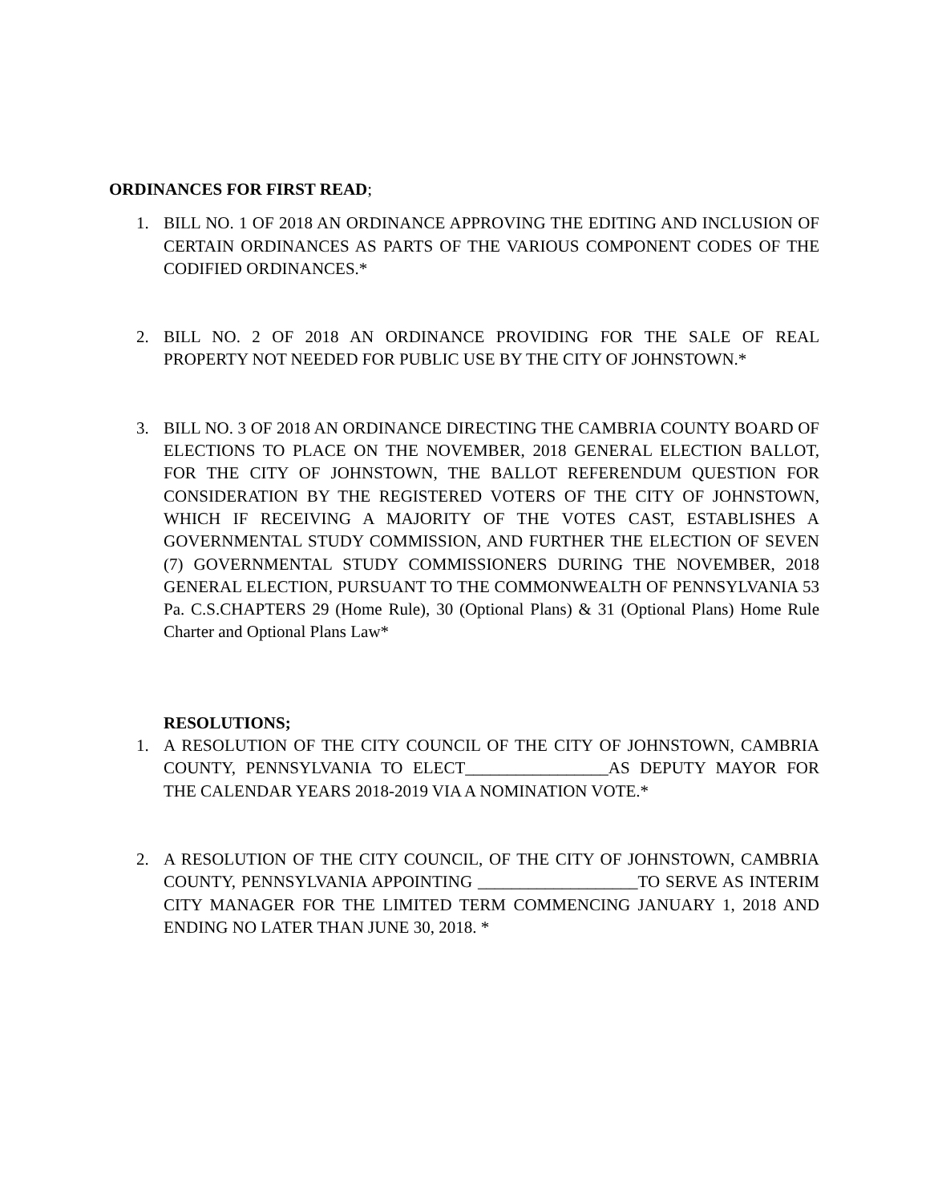ORDINANCES FOR FIRST READ;
1. BILL NO. 1 OF 2018 AN ORDINANCE APPROVING THE EDITING AND INCLUSION OF CERTAIN ORDINANCES AS PARTS OF THE VARIOUS COMPONENT CODES OF THE CODIFIED ORDINANCES.*
2. BILL NO. 2 OF 2018 AN ORDINANCE PROVIDING FOR THE SALE OF REAL PROPERTY NOT NEEDED FOR PUBLIC USE BY THE CITY OF JOHNSTOWN.*
3. BILL NO. 3 OF 2018 AN ORDINANCE DIRECTING THE CAMBRIA COUNTY BOARD OF ELECTIONS TO PLACE ON THE NOVEMBER, 2018 GENERAL ELECTION BALLOT, FOR THE CITY OF JOHNSTOWN, THE BALLOT REFERENDUM QUESTION FOR CONSIDERATION BY THE REGISTERED VOTERS OF THE CITY OF JOHNSTOWN, WHICH IF RECEIVING A MAJORITY OF THE VOTES CAST, ESTABLISHES A GOVERNMENTAL STUDY COMMISSION, AND FURTHER THE ELECTION OF SEVEN (7) GOVERNMENTAL STUDY COMMISSIONERS DURING THE NOVEMBER, 2018 GENERAL ELECTION, PURSUANT TO THE COMMONWEALTH OF PENNSYLVANIA 53 Pa. C.S.CHAPTERS 29 (Home Rule), 30 (Optional Plans) & 31 (Optional Plans) Home Rule Charter and Optional Plans Law*
RESOLUTIONS;
1. A RESOLUTION OF THE CITY COUNCIL OF THE CITY OF JOHNSTOWN, CAMBRIA COUNTY, PENNSYLVANIA TO ELECT_________________AS DEPUTY MAYOR FOR THE CALENDAR YEARS 2018-2019 VIA A NOMINATION VOTE.*
2. A RESOLUTION OF THE CITY COUNCIL, OF THE CITY OF JOHNSTOWN, CAMBRIA COUNTY, PENNSYLVANIA APPOINTING ___________________TO SERVE AS INTERIM CITY MANAGER FOR THE LIMITED TERM COMMENCING JANUARY 1, 2018 AND ENDING NO LATER THAN JUNE 30, 2018. *